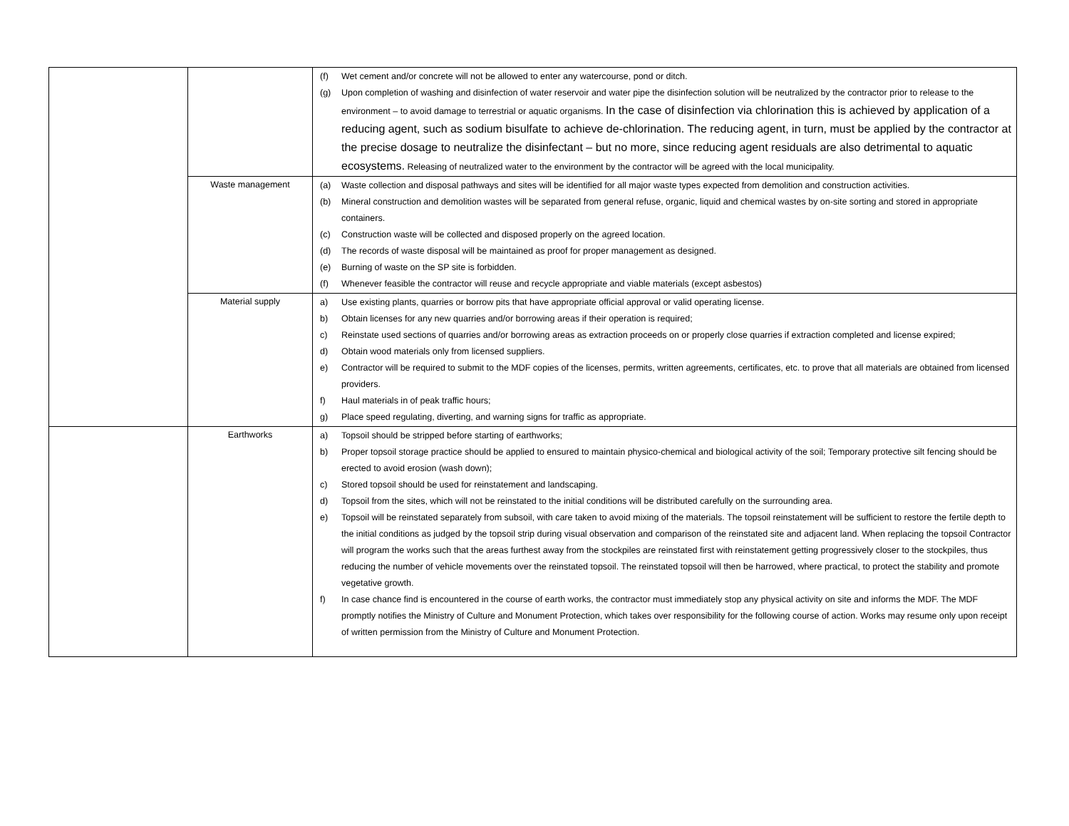| | | (f) Wet cement and/or concrete will not be allowed to enter any watercourse, pond or ditch. (g) Upon completion of washing and disinfection of water reservoir and water pipe the disinfection solution will be neutralized by the contractor prior to release to the environment – to avoid damage to terrestrial or aquatic organisms. In the case of disinfection via chlorination this is achieved by application of a reducing agent, such as sodium bisulfate to achieve de-chlorination. The reducing agent, in turn, must be applied by the contractor at the precise dosage to neutralize the disinfectant – but no more, since reducing agent residuals are also detrimental to aquatic ecosystems. Releasing of neutralized water to the environment by the contractor will be agreed with the local municipality. |
| | Waste management | (a) Waste collection and disposal pathways and sites will be identified for all major waste types expected from demolition and construction activities. (b) Mineral construction and demolition wastes will be separated from general refuse, organic, liquid and chemical wastes by on-site sorting and stored in appropriate containers. (c) Construction waste will be collected and disposed properly on the agreed location. (d) The records of waste disposal will be maintained as proof for proper management as designed. (e) Burning of waste on the SP site is forbidden. (f) Whenever feasible the contractor will reuse and recycle appropriate and viable materials (except asbestos) |
| | Material supply | a) Use existing plants, quarries or borrow pits that have appropriate official approval or valid operating license. b) Obtain licenses for any new quarries and/or borrowing areas if their operation is required; c) Reinstate used sections of quarries and/or borrowing areas as extraction proceeds on or properly close quarries if extraction completed and license expired; d) Obtain wood materials only from licensed suppliers. e) Contractor will be required to submit to the MDF copies of the licenses, permits, written agreements, certificates, etc. to prove that all materials are obtained from licensed providers. f) Haul materials in of peak traffic hours; g) Place speed regulating, diverting, and warning signs for traffic as appropriate. |
| | Earthworks | a) Topsoil should be stripped before starting of earthworks; b) Proper topsoil storage practice should be applied to ensured to maintain physico-chemical and biological activity of the soil; Temporary protective silt fencing should be erected to avoid erosion (wash down); c) Stored topsoil should be used for reinstatement and landscaping. d) Topsoil from the sites, which will not be reinstated to the initial conditions will be distributed carefully on the surrounding area. e) Topsoil will be reinstated separately from subsoil, with care taken to avoid mixing of the materials. The topsoil reinstatement will be sufficient to restore the fertile depth to the initial conditions as judged by the topsoil strip during visual observation and comparison of the reinstated site and adjacent land. When replacing the topsoil Contractor will program the works such that the areas furthest away from the stockpiles are reinstated first with reinstatement getting progressively closer to the stockpiles, thus reducing the number of vehicle movements over the reinstated topsoil. The reinstated topsoil will then be harrowed, where practical, to protect the stability and promote vegetative growth. f) In case chance find is encountered in the course of earth works, the contractor must immediately stop any physical activity on site and informs the MDF. The MDF promptly notifies the Ministry of Culture and Monument Protection, which takes over responsibility for the following course of action. Works may resume only upon receipt of written permission from the Ministry of Culture and Monument Protection. |